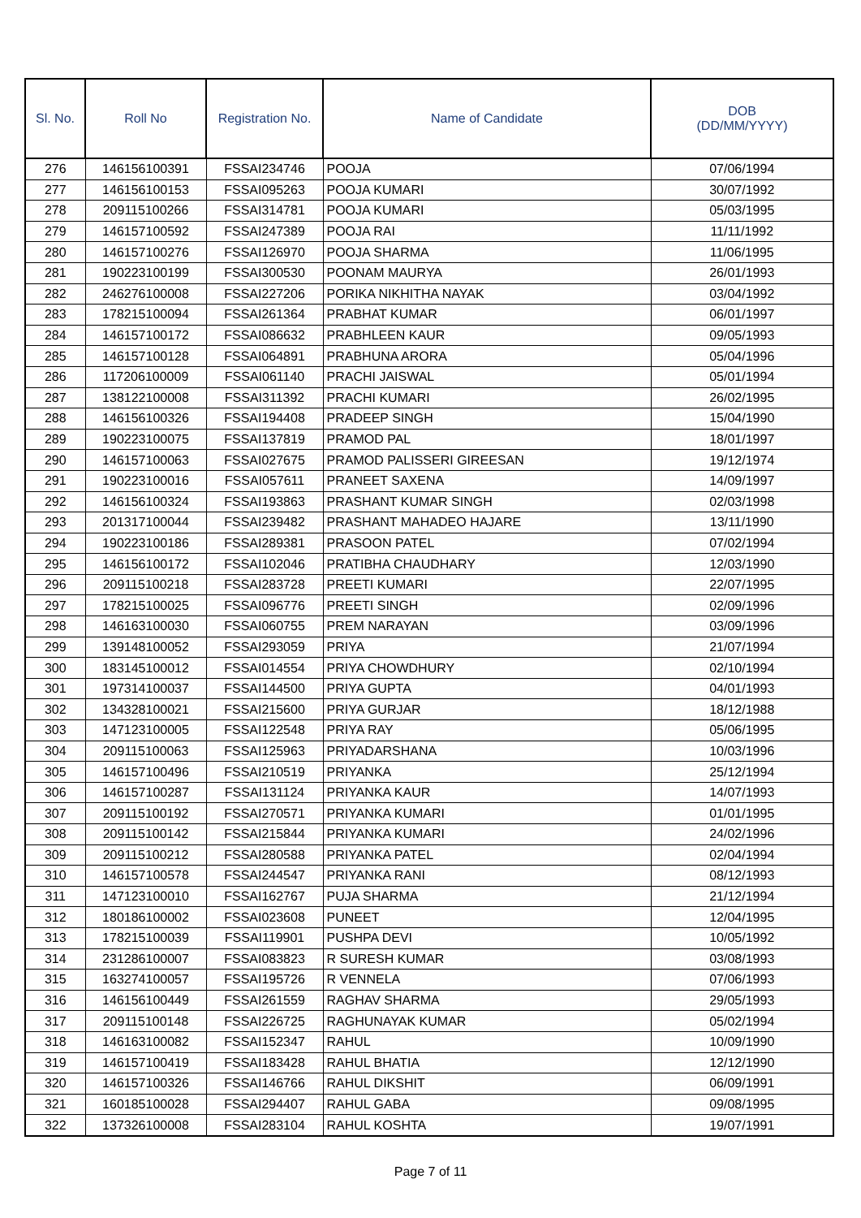| Sl. No. | Roll No | Registration No. | Name of Candidate | DOB (DD/MM/YYYY) |
| --- | --- | --- | --- | --- |
| 276 | 146156100391 | FSSAI234746 | POOJA | 07/06/1994 |
| 277 | 146156100153 | FSSAI095263 | POOJA KUMARI | 30/07/1992 |
| 278 | 209115100266 | FSSAI314781 | POOJA KUMARI | 05/03/1995 |
| 279 | 146157100592 | FSSAI247389 | POOJA RAI | 11/11/1992 |
| 280 | 146157100276 | FSSAI126970 | POOJA SHARMA | 11/06/1995 |
| 281 | 190223100199 | FSSAI300530 | POONAM MAURYA | 26/01/1993 |
| 282 | 246276100008 | FSSAI227206 | PORIKA NIKHITHA NAYAK | 03/04/1992 |
| 283 | 178215100094 | FSSAI261364 | PRABHAT KUMAR | 06/01/1997 |
| 284 | 146157100172 | FSSAI086632 | PRABHLEEN KAUR | 09/05/1993 |
| 285 | 146157100128 | FSSAI064891 | PRABHUNA ARORA | 05/04/1996 |
| 286 | 117206100009 | FSSAI061140 | PRACHI JAISWAL | 05/01/1994 |
| 287 | 138122100008 | FSSAI311392 | PRACHI KUMARI | 26/02/1995 |
| 288 | 146156100326 | FSSAI194408 | PRADEEP SINGH | 15/04/1990 |
| 289 | 190223100075 | FSSAI137819 | PRAMOD PAL | 18/01/1997 |
| 290 | 146157100063 | FSSAI027675 | PRAMOD PALISSERI GIREESAN | 19/12/1974 |
| 291 | 190223100016 | FSSAI057611 | PRANEET SAXENA | 14/09/1997 |
| 292 | 146156100324 | FSSAI193863 | PRASHANT KUMAR SINGH | 02/03/1998 |
| 293 | 201317100044 | FSSAI239482 | PRASHANT MAHADEO HAJARE | 13/11/1990 |
| 294 | 190223100186 | FSSAI289381 | PRASOON PATEL | 07/02/1994 |
| 295 | 146156100172 | FSSAI102046 | PRATIBHA CHAUDHARY | 12/03/1990 |
| 296 | 209115100218 | FSSAI283728 | PREETI KUMARI | 22/07/1995 |
| 297 | 178215100025 | FSSAI096776 | PREETI SINGH | 02/09/1996 |
| 298 | 146163100030 | FSSAI060755 | PREM NARAYAN | 03/09/1996 |
| 299 | 139148100052 | FSSAI293059 | PRIYA | 21/07/1994 |
| 300 | 183145100012 | FSSAI014554 | PRIYA CHOWDHURY | 02/10/1994 |
| 301 | 197314100037 | FSSAI144500 | PRIYA GUPTA | 04/01/1993 |
| 302 | 134328100021 | FSSAI215600 | PRIYA GURJAR | 18/12/1988 |
| 303 | 147123100005 | FSSAI122548 | PRIYA RAY | 05/06/1995 |
| 304 | 209115100063 | FSSAI125963 | PRIYADARSHANA | 10/03/1996 |
| 305 | 146157100496 | FSSAI210519 | PRIYANKA | 25/12/1994 |
| 306 | 146157100287 | FSSAI131124 | PRIYANKA KAUR | 14/07/1993 |
| 307 | 209115100192 | FSSAI270571 | PRIYANKA KUMARI | 01/01/1995 |
| 308 | 209115100142 | FSSAI215844 | PRIYANKA KUMARI | 24/02/1996 |
| 309 | 209115100212 | FSSAI280588 | PRIYANKA PATEL | 02/04/1994 |
| 310 | 146157100578 | FSSAI244547 | PRIYANKA RANI | 08/12/1993 |
| 311 | 147123100010 | FSSAI162767 | PUJA SHARMA | 21/12/1994 |
| 312 | 180186100002 | FSSAI023608 | PUNEET | 12/04/1995 |
| 313 | 178215100039 | FSSAI119901 | PUSHPA DEVI | 10/05/1992 |
| 314 | 231286100007 | FSSAI083823 | R SURESH KUMAR | 03/08/1993 |
| 315 | 163274100057 | FSSAI195726 | R VENNELA | 07/06/1993 |
| 316 | 146156100449 | FSSAI261559 | RAGHAV SHARMA | 29/05/1993 |
| 317 | 209115100148 | FSSAI226725 | RAGHUNAYAK KUMAR | 05/02/1994 |
| 318 | 146163100082 | FSSAI152347 | RAHUL | 10/09/1990 |
| 319 | 146157100419 | FSSAI183428 | RAHUL BHATIA | 12/12/1990 |
| 320 | 146157100326 | FSSAI146766 | RAHUL DIKSHIT | 06/09/1991 |
| 321 | 160185100028 | FSSAI294407 | RAHUL GABA | 09/08/1995 |
| 322 | 137326100008 | FSSAI283104 | RAHUL KOSHTA | 19/07/1991 |
Page 7 of 11